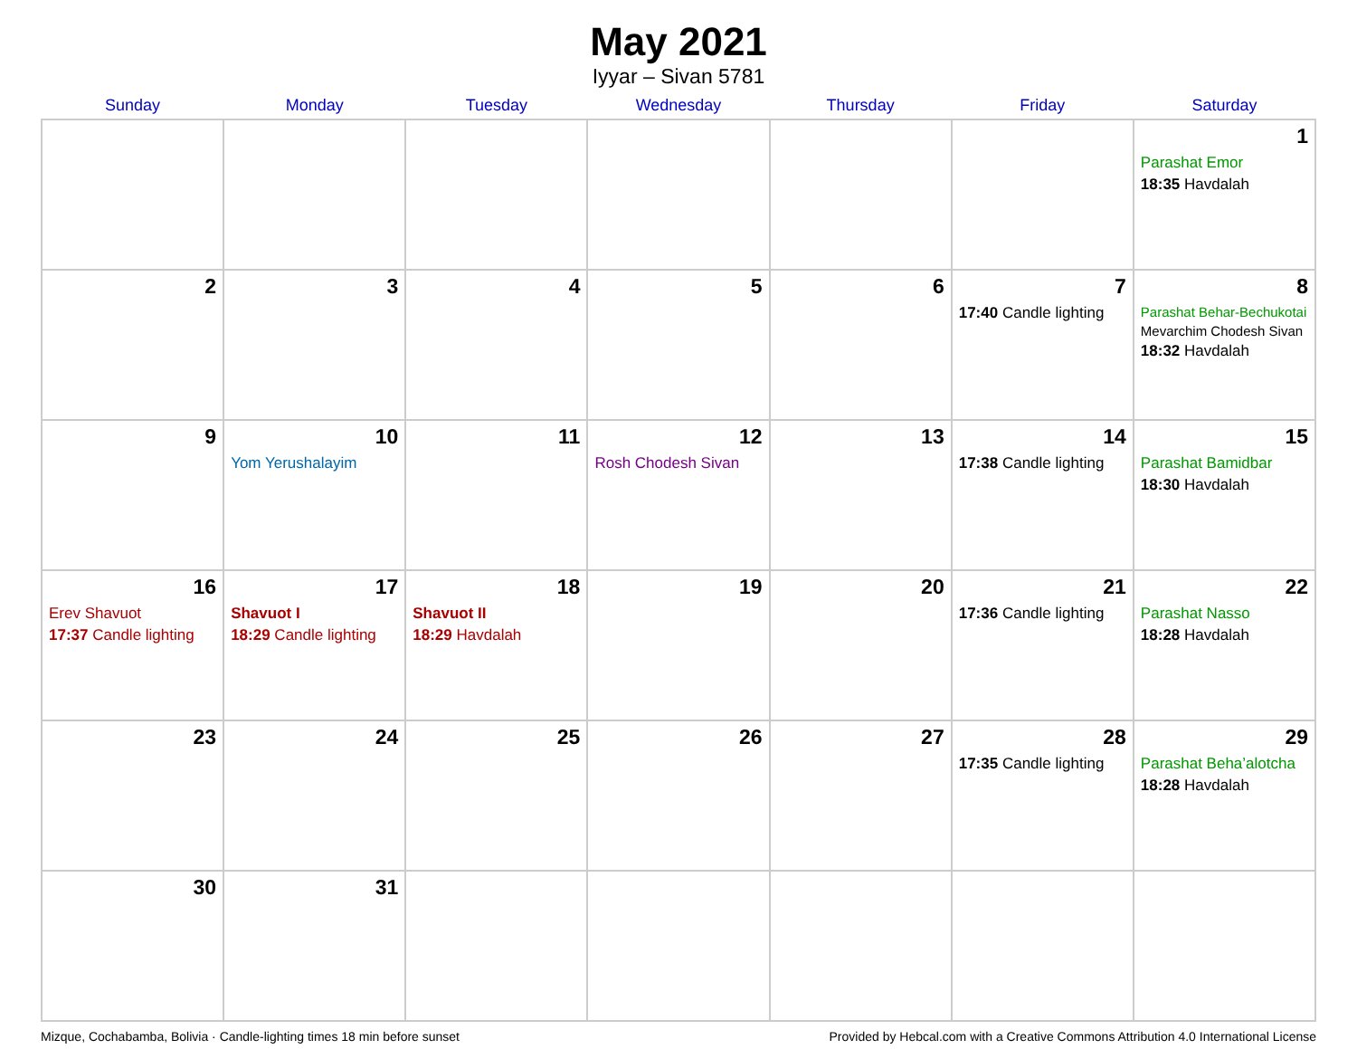May 2021
Iyyar – Sivan 5781
| Sunday | Monday | Tuesday | Wednesday | Thursday | Friday | Saturday |
| --- | --- | --- | --- | --- | --- | --- |
| | | | | | | 1 Parashat Emor 18:35 Havdalah |
| 2 | 3 | 4 | 5 | 6 | 7 17:40 Candle lighting | 8 Parashat Behar-Bechukotai Mevarchim Chodesh Sivan 18:32 Havdalah |
| 9 | 10 Yom Yerushalayim | 11 | 12 Rosh Chodesh Sivan | 13 | 14 17:38 Candle lighting | 15 Parashat Bamidbar 18:30 Havdalah |
| 16 Erev Shavuot 17:37 Candle lighting | 17 Shavuot I 18:29 Candle lighting | 18 Shavuot II 18:29 Havdalah | 19 | 20 | 21 17:36 Candle lighting | 22 Parashat Nasso 18:28 Havdalah |
| 23 | 24 | 25 | 26 | 27 | 28 17:35 Candle lighting | 29 Parashat Beha’alotcha 18:28 Havdalah |
| 30 | 31 | | | | | |
Mizque, Cochabamba, Bolivia · Candle-lighting times 18 min before sunset Provided by Hebcal.com with a Creative Commons Attribution 4.0 International License